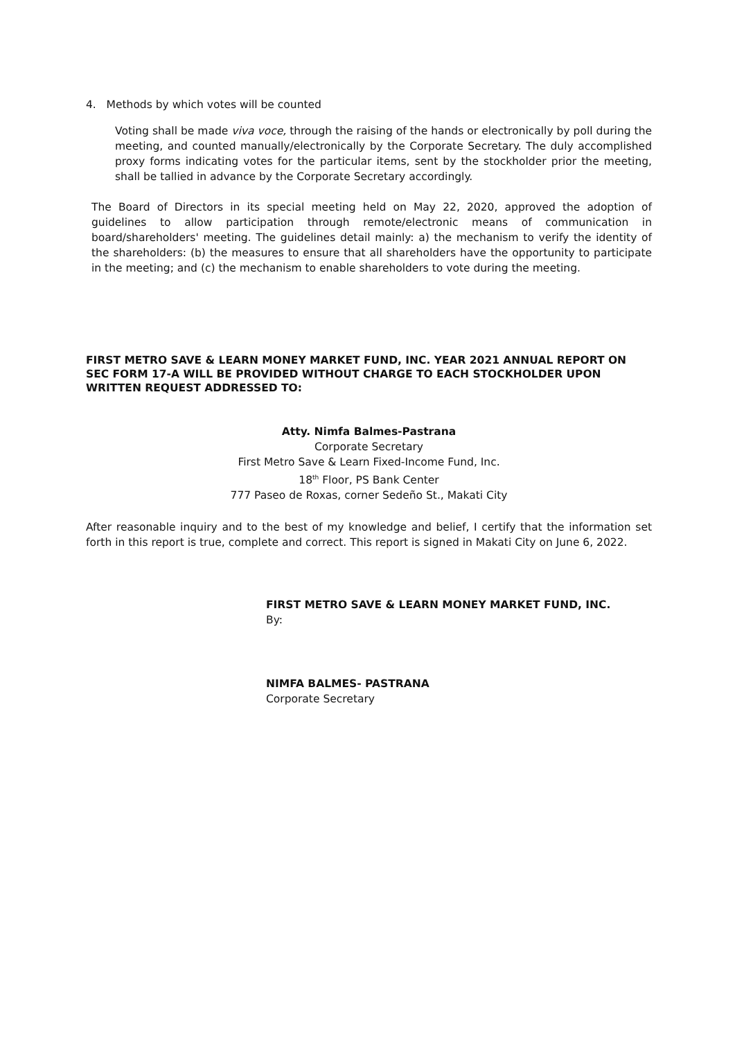4. Methods by which votes will be counted
Voting shall be made viva voce, through the raising of the hands or electronically by poll during the meeting, and counted manually/electronically by the Corporate Secretary. The duly accomplished proxy forms indicating votes for the particular items, sent by the stockholder prior the meeting, shall be tallied in advance by the Corporate Secretary accordingly.
The Board of Directors in its special meeting held on May 22, 2020, approved the adoption of guidelines to allow participation through remote/electronic means of communication in board/shareholders' meeting. The guidelines detail mainly: a) the mechanism to verify the identity of the shareholders: (b) the measures to ensure that all shareholders have the opportunity to participate in the meeting; and (c) the mechanism to enable shareholders to vote during the meeting.
FIRST METRO SAVE & LEARN MONEY MARKET FUND, INC. YEAR 2021 ANNUAL REPORT ON SEC FORM 17-A WILL BE PROVIDED WITHOUT CHARGE TO EACH STOCKHOLDER UPON WRITTEN REQUEST ADDRESSED TO:
Atty. Nimfa Balmes-Pastrana
Corporate Secretary
First Metro Save & Learn Fixed-Income Fund, Inc.
18<sup>th</sup> Floor, PS Bank Center
777 Paseo de Roxas, corner Sedeño St., Makati City
After reasonable inquiry and to the best of my knowledge and belief, I certify that the information set forth in this report is true, complete and correct. This report is signed in Makati City on June 6, 2022.
FIRST METRO SAVE & LEARN MONEY MARKET FUND, INC.
By:
NIMFA BALMES- PASTRANA
Corporate Secretary